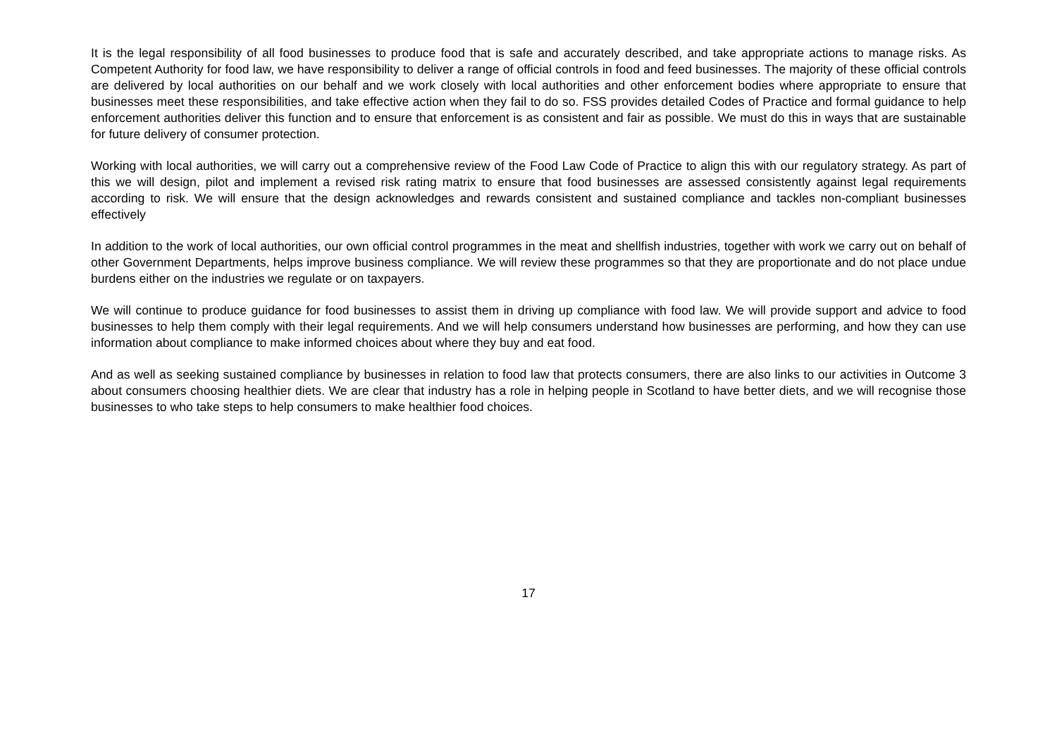It is the legal responsibility of all food businesses to produce food that is safe and accurately described, and take appropriate actions to manage risks. As Competent Authority for food law, we have responsibility to deliver a range of official controls in food and feed businesses. The majority of these official controls are delivered by local authorities on our behalf and we work closely with local authorities and other enforcement bodies where appropriate to ensure that businesses meet these responsibilities, and take effective action when they fail to do so. FSS provides detailed Codes of Practice and formal guidance to help enforcement authorities deliver this function and to ensure that enforcement is as consistent and fair as possible. We must do this in ways that are sustainable for future delivery of consumer protection.
Working with local authorities, we will carry out a comprehensive review of the Food Law Code of Practice to align this with our regulatory strategy. As part of this we will design, pilot and implement a revised risk rating matrix to ensure that food businesses are assessed consistently against legal requirements according to risk. We will ensure that the design acknowledges and rewards consistent and sustained compliance and tackles non-compliant businesses effectively
In addition to the work of local authorities, our own official control programmes in the meat and shellfish industries, together with work we carry out on behalf of other Government Departments, helps improve business compliance. We will review these programmes so that they are proportionate and do not place undue burdens either on the industries we regulate or on taxpayers.
We will continue to produce guidance for food businesses to assist them in driving up compliance with food law. We will provide support and advice to food businesses to help them comply with their legal requirements. And we will help consumers understand how businesses are performing, and how they can use information about compliance to make informed choices about where they buy and eat food.
And as well as seeking sustained compliance by businesses in relation to food law that protects consumers, there are also links to our activities in Outcome 3 about consumers choosing healthier diets. We are clear that industry has a role in helping people in Scotland to have better diets, and we will recognise those businesses to who take steps to help consumers to make healthier food choices.
17